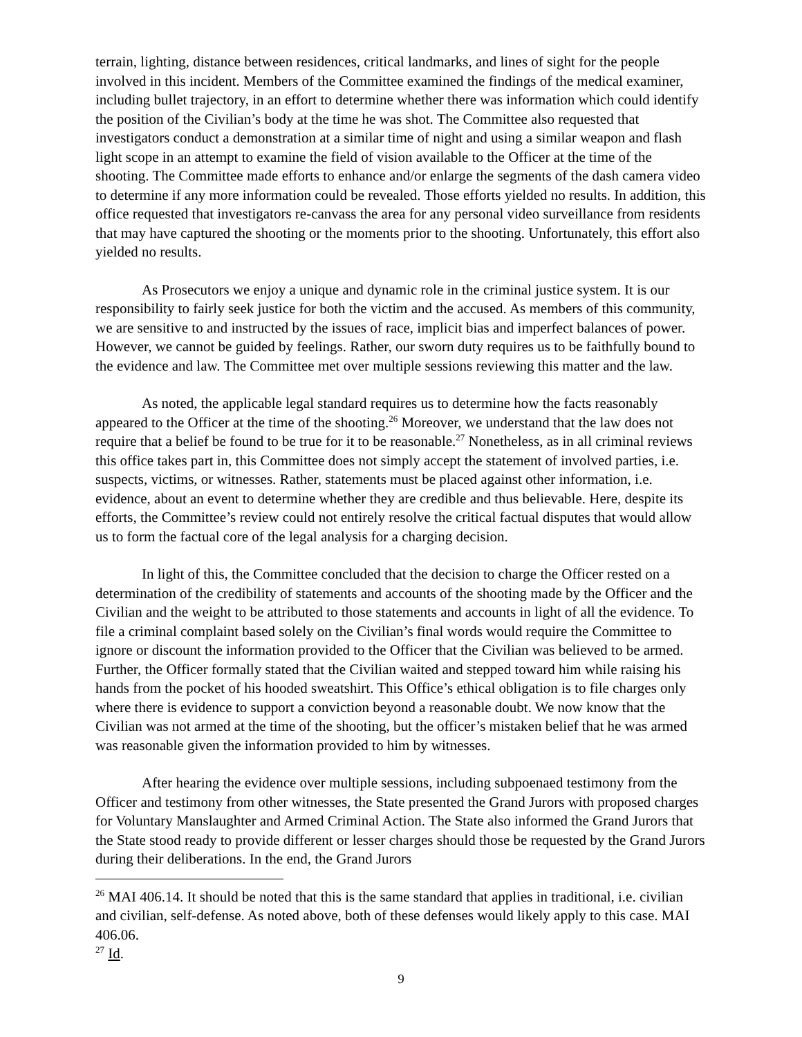terrain, lighting, distance between residences, critical landmarks, and lines of sight for the people involved in this incident. Members of the Committee examined the findings of the medical examiner, including bullet trajectory, in an effort to determine whether there was information which could identify the position of the Civilian’s body at the time he was shot. The Committee also requested that investigators conduct a demonstration at a similar time of night and using a similar weapon and flash light scope in an attempt to examine the field of vision available to the Officer at the time of the shooting. The Committee made efforts to enhance and/or enlarge the segments of the dash camera video to determine if any more information could be revealed. Those efforts yielded no results. In addition, this office requested that investigators re-canvass the area for any personal video surveillance from residents that may have captured the shooting or the moments prior to the shooting. Unfortunately, this effort also yielded no results.
As Prosecutors we enjoy a unique and dynamic role in the criminal justice system. It is our responsibility to fairly seek justice for both the victim and the accused. As members of this community, we are sensitive to and instructed by the issues of race, implicit bias and imperfect balances of power. However, we cannot be guided by feelings. Rather, our sworn duty requires us to be faithfully bound to the evidence and law. The Committee met over multiple sessions reviewing this matter and the law.
As noted, the applicable legal standard requires us to determine how the facts reasonably appeared to the Officer at the time of the shooting.<sup>26</sup> Moreover, we understand that the law does not require that a belief be found to be true for it to be reasonable.<sup>27</sup> Nonetheless, as in all criminal reviews this office takes part in, this Committee does not simply accept the statement of involved parties, i.e. suspects, victims, or witnesses. Rather, statements must be placed against other information, i.e. evidence, about an event to determine whether they are credible and thus believable. Here, despite its efforts, the Committee’s review could not entirely resolve the critical factual disputes that would allow us to form the factual core of the legal analysis for a charging decision.
In light of this, the Committee concluded that the decision to charge the Officer rested on a determination of the credibility of statements and accounts of the shooting made by the Officer and the Civilian and the weight to be attributed to those statements and accounts in light of all the evidence. To file a criminal complaint based solely on the Civilian’s final words would require the Committee to ignore or discount the information provided to the Officer that the Civilian was believed to be armed. Further, the Officer formally stated that the Civilian waited and stepped toward him while raising his hands from the pocket of his hooded sweatshirt. This Office’s ethical obligation is to file charges only where there is evidence to support a conviction beyond a reasonable doubt. We now know that the Civilian was not armed at the time of the shooting, but the officer’s mistaken belief that he was armed was reasonable given the information provided to him by witnesses.
After hearing the evidence over multiple sessions, including subpoenaed testimony from the Officer and testimony from other witnesses, the State presented the Grand Jurors with proposed charges for Voluntary Manslaughter and Armed Criminal Action. The State also informed the Grand Jurors that the State stood ready to provide different or lesser charges should those be requested by the Grand Jurors during their deliberations. In the end, the Grand Jurors
<sup>26</sup> MAI 406.14. It should be noted that this is the same standard that applies in traditional, i.e. civilian and civilian, self-defense. As noted above, both of these defenses would likely apply to this case. MAI 406.06.
<sup>27</sup> Id.
9